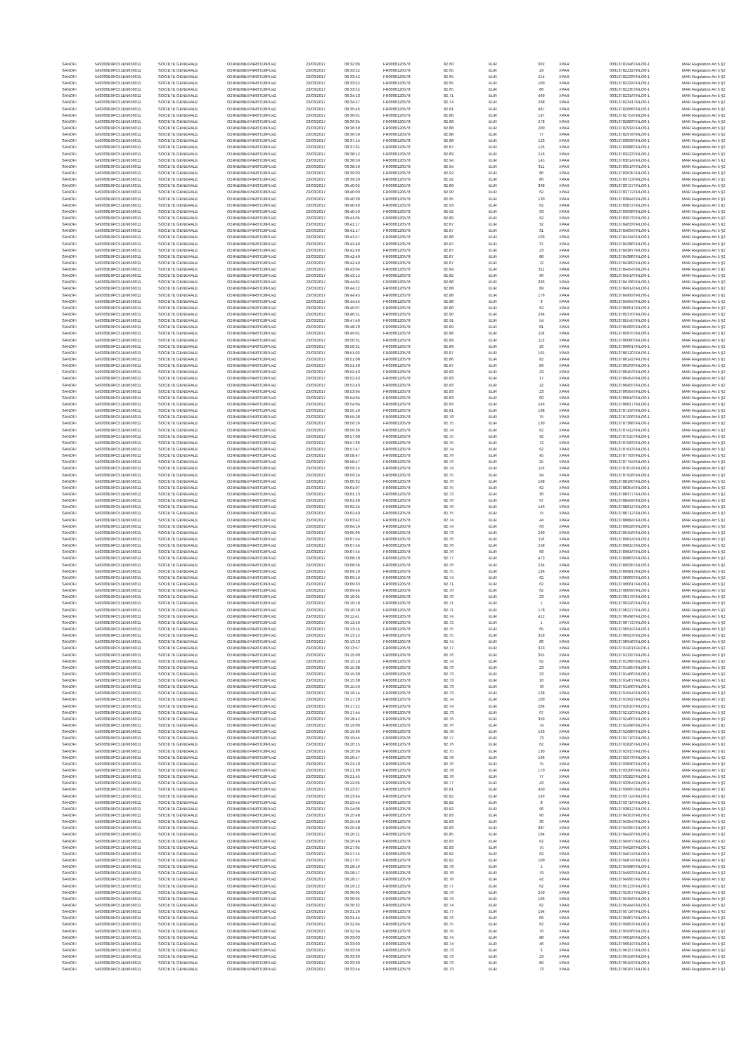| SANOFI | 549300E9PC51EN656011 | SOCIETE GENERALE | O2RNE8IBXP4R0TD8PU42 | 23/03/2017 | 08:32:06 | FR0000120578 | 82.60 | EUR | 302 | XPAR | 00313781946TRLO0-1 | MAR Regulation Art 5 §2 |
| SANOFI | 549300E9PC51EN656011 | SOCIETE GENERALE | O2RNE8IBXP4R0TD8PU42 | 23/03/2017 | 08:33:52 | FR0000120578 | 82.65 | EUR | 29 | XPAR | 00313782232TRLO0-1 | MAR Regulation Art 5 §2 |
| SANOFI | 549300E9PC51EN656011 | SOCIETE GENERALE | O2RNE8IBXP4R0TD8PU42 | 23/03/2017 | 08:33:52 | FR0000120578 | 82.65 | EUR | 214 | XPAR | 00313782233TRLO0-1 | MAR Regulation Art 5 §2 |
| SANOFI | 549300E9PC51EN656011 | SOCIETE GENERALE | O2RNE8IBXP4R0TD8PU42 | 23/03/2017 | 08:33:52 | FR0000120578 | 82.65 | EUR | 100 | XPAR | 00313782234TRLO0-1 | MAR Regulation Art 5 §2 |
| SANOFI | 549300E9PC51EN656011 | SOCIETE GENERALE | O2RNE8IBXP4R0TD8PU42 | 23/03/2017 | 08:33:52 | FR0000120578 | 82.65 | EUR | 86 | XPAR | 00313782235TRLO0-1 | MAR Regulation Art 5 §2 |
| SANOFI | 549300E9PC51EN656011 | SOCIETE GENERALE | O2RNE8IBXP4R0TD8PU42 | 23/03/2017 | 08:34:13 | FR0000120578 | 82.71 | EUR | 469 | XPAR | 00313782316TRLO0-1 | MAR Regulation Art 5 §2 |
| SANOFI | 549300E9PC51EN656011 | SOCIETE GENERALE | O2RNE8IBXP4R0TD8PU42 | 23/03/2017 | 08:34:27 | FR0000120578 | 82.74 | EUR | 268 | XPAR | 00313782341TRLO0-1 | MAR Regulation Art 5 §2 |
| SANOFI | 549300E9PC51EN656011 | SOCIETE GENERALE | O2RNE8IBXP4R0TD8PU42 | 23/03/2017 | 08:35:46 | FR0000120578 | 82.81 | EUR | 467 | XPAR | 00313782668TRLO0-1 | MAR Regulation Art 5 §2 |
| SANOFI | 549300E9PC51EN656011 | SOCIETE GENERALE | O2RNE8IBXP4R0TD8PU42 | 23/03/2017 | 08:36:01 | FR0000120578 | 82.80 | EUR | 197 | XPAR | 00313782754TRLO0-1 | MAR Regulation Art 5 §2 |
| SANOFI | 549300E9PC51EN656011 | SOCIETE GENERALE | O2RNE8IBXP4R0TD8PU42 | 23/03/2017 | 08:36:35 | FR0000120578 | 82.88 | EUR | 278 | XPAR | 00313782883TRLO0-1 | MAR Regulation Art 5 §2 |
| SANOFI | 549300E9PC51EN656011 | SOCIETE GENERALE | O2RNE8IBXP4R0TD8PU42 | 23/03/2017 | 08:36:50 | FR0000120578 | 82.88 | EUR | 200 | XPAR | 00313782934TRLO0-1 | MAR Regulation Art 5 §2 |
| SANOFI | 549300E9PC51EN656011 | SOCIETE GENERALE | O2RNE8IBXP4R0TD8PU42 | 23/03/2017 | 08:36:59 | FR0000120578 | 82.88 | EUR | 77 | XPAR | 00313782978TRLO0-1 | MAR Regulation Art 5 §2 |
| SANOFI | 549300E9PC51EN656011 | SOCIETE GENERALE | O2RNE8IBXP4R0TD8PU42 | 23/03/2017 | 08:37:14 | FR0000120578 | 82.88 | EUR | 123 | XPAR | 00313783039TRLO0-1 | MAR Regulation Art 5 §2 |
| SANOFI | 549300E9PC51EN656011 | SOCIETE GENERALE | O2RNE8IBXP4R0TD8PU42 | 23/03/2017 | 08:37:31 | FR0000120578 | 82.87 | EUR | 125 | XPAR | 00313783088TRLO0-1 | MAR Regulation Art 5 §2 |
| SANOFI | 549300E9PC51EN656011 | SOCIETE GENERALE | O2RNE8IBXP4R0TD8PU42 | 23/03/2017 | 08:38:12 | FR0000120578 | 82.89 | EUR | 216 | XPAR | 00313783223TRLO0-1 | MAR Regulation Art 5 §2 |
| SANOFI | 549300E9PC51EN656011 | SOCIETE GENERALE | O2RNE8IBXP4R0TD8PU42 | 23/03/2017 | 08:38:59 | FR0000120578 | 82.94 | EUR | 145 | XPAR | 00313783514TRLO0-1 | MAR Regulation Art 5 §2 |
| SANOFI | 549300E9PC51EN656011 | SOCIETE GENERALE | O2RNE8IBXP4R0TD8PU42 | 23/03/2017 | 08:38:59 | FR0000120578 | 82.94 | EUR | 311 | XPAR | 00313783516TRLO0-1 | MAR Regulation Art 5 §2 |
| SANOFI | 549300E9PC51EN656011 | SOCIETE GENERALE | O2RNE8IBXP4R0TD8PU42 | 23/03/2017 | 08:39:03 | FR0000120578 | 82.92 | EUR | 86 | XPAR | 00313783535TRLO0-1 | MAR Regulation Art 5 §2 |
| SANOFI | 549300E9PC51EN656011 | SOCIETE GENERALE | O2RNE8IBXP4R0TD8PU42 | 23/03/2017 | 08:39:59 | FR0000120578 | 82.92 | EUR | 86 | XPAR | 00313783713TRLO0-1 | MAR Regulation Art 5 §2 |
| SANOFI | 549300E9PC51EN656011 | SOCIETE GENERALE | O2RNE8IBXP4R0TD8PU42 | 23/03/2017 | 08:40:02 | FR0000120578 | 82.89 | EUR | 368 | XPAR | 00313783727TRLO0-1 | MAR Regulation Art 5 §2 |
| SANOFI | 549300E9PC51EN656011 | SOCIETE GENERALE | O2RNE8IBXP4R0TD8PU42 | 23/03/2017 | 08:40:09 | FR0000120578 | 82.90 | EUR | 62 | XPAR | 00313783772TRLO0-1 | MAR Regulation Art 5 §2 |
| SANOFI | 549300E9PC51EN656011 | SOCIETE GENERALE | O2RNE8IBXP4R0TD8PU42 | 23/03/2017 | 08:40:30 | FR0000120578 | 82.95 | EUR | 130 | XPAR | 00313783844TRLO0-1 | MAR Regulation Art 5 §2 |
| SANOFI | 549300E9PC51EN656011 | SOCIETE GENERALE | O2RNE8IBXP4R0TD8PU42 | 23/03/2017 | 08:40:40 | FR0000120578 | 82.93 | EUR | 62 | XPAR | 00313783872TRLO0-1 | MAR Regulation Art 5 §2 |
| SANOFI | 549300E9PC51EN656011 | SOCIETE GENERALE | O2RNE8IBXP4R0TD8PU42 | 23/03/2017 | 08:40:59 | FR0000120578 | 82.92 | EUR | 93 | XPAR | 00313783938TRLO0-1 | MAR Regulation Art 5 §2 |
| SANOFI | 549300E9PC51EN656011 | SOCIETE GENERALE | O2RNE8IBXP4R0TD8PU42 | 23/03/2017 | 08:41:05 | FR0000120578 | 82.89 | EUR | 62 | XPAR | 00313783973TRLO0-1 | MAR Regulation Art 5 §2 |
| SANOFI | 549300E9PC51EN656011 | SOCIETE GENERALE | O2RNE8IBXP4R0TD8PU42 | 23/03/2017 | 08:41:17 | FR0000120578 | 82.87 | EUR | 32 | XPAR | 00313784033TRLO0-1 | MAR Regulation Art 5 §2 |
| SANOFI | 549300E9PC51EN656011 | SOCIETE GENERALE | O2RNE8IBXP4R0TD8PU42 | 23/03/2017 | 08:41:17 | FR0000120578 | 82.87 | EUR | 31 | XPAR | 00313784034TRLO0-1 | MAR Regulation Art 5 §2 |
| SANOFI | 549300E9PC51EN656011 | SOCIETE GENERALE | O2RNE8IBXP4R0TD8PU42 | 23/03/2017 | 08:41:57 | FR0000120578 | 82.88 | EUR | 103 | XPAR | 00313784194TRLO0-1 | MAR Regulation Art 5 §2 |
| SANOFI | 549300E9PC51EN656011 | SOCIETE GENERALE | O2RNE8IBXP4R0TD8PU42 | 23/03/2017 | 08:42:49 | FR0000120578 | 82.87 | EUR | 37 | XPAR | 00313784386TRLO0-1 | MAR Regulation Art 5 §2 |
| SANOFI | 549300E9PC51EN656011 | SOCIETE GENERALE | O2RNE8IBXP4R0TD8PU42 | 23/03/2017 | 08:42:49 | FR0000120578 | 82.87 | EUR | 23 | XPAR | 00313784387TRLO0-1 | MAR Regulation Art 5 §2 |
| SANOFI | 549300E9PC51EN656011 | SOCIETE GENERALE | O2RNE8IBXP4R0TD8PU42 | 23/03/2017 | 08:42:49 | FR0000120578 | 82.87 | EUR | 88 | XPAR | 00313784388TRLO0-1 | MAR Regulation Art 5 §2 |
| SANOFI | 549300E9PC51EN656011 | SOCIETE GENERALE | O2RNE8IBXP4R0TD8PU42 | 23/03/2017 | 08:42:49 | FR0000120578 | 82.87 | EUR | 72 | XPAR | 00313784389TRLO0-1 | MAR Regulation Art 5 §2 |
| SANOFI | 549300E9PC51EN656011 | SOCIETE GENERALE | O2RNE8IBXP4R0TD8PU42 | 23/03/2017 | 08:43:04 | FR0000120578 | 82.84 | EUR | 311 | XPAR | 00313784454TRLO0-1 | MAR Regulation Art 5 §2 |
| SANOFI | 549300E9PC51EN656011 | SOCIETE GENERALE | O2RNE8IBXP4R0TD8PU42 | 23/03/2017 | 08:43:12 | FR0000120578 | 82.82 | EUR | 96 | XPAR | 00313784516TRLO0-1 | MAR Regulation Art 5 §2 |
| SANOFI | 549300E9PC51EN656011 | SOCIETE GENERALE | O2RNE8IBXP4R0TD8PU42 | 23/03/2017 | 08:44:01 | FR0000120578 | 82.88 | EUR | 336 | XPAR | 00313784768TRLO0-1 | MAR Regulation Art 5 §2 |
| SANOFI | 549300E9PC51EN656011 | SOCIETE GENERALE | O2RNE8IBXP4R0TD8PU42 | 23/03/2017 | 08:44:22 | FR0000120578 | 82.88 | EUR | 89 | XPAR | 00313784914TRLO0-1 | MAR Regulation Art 5 §2 |
| SANOFI | 549300E9PC51EN656011 | SOCIETE GENERALE | O2RNE8IBXP4R0TD8PU42 | 23/03/2017 | 08:44:45 | FR0000120578 | 82.88 | EUR | 176 | XPAR | 00313784993TRLO0-1 | MAR Regulation Art 5 §2 |
| SANOFI | 549300E9PC51EN656011 | SOCIETE GENERALE | O2RNE8IBXP4R0TD8PU42 | 23/03/2017 | 08:44:45 | FR0000120578 | 82.88 | EUR | 3 | XPAR | 00313784994TRLO0-1 | MAR Regulation Art 5 §2 |
| SANOFI | 549300E9PC51EN656011 | SOCIETE GENERALE | O2RNE8IBXP4R0TD8PU42 | 23/03/2017 | 08:45:07 | FR0000120578 | 82.86 | EUR | 62 | XPAR | 00313785051TRLO0-1 | MAR Regulation Art 5 §2 |
| SANOFI | 549300E9PC51EN656011 | SOCIETE GENERALE | O2RNE8IBXP4R0TD8PU42 | 23/03/2017 | 08:46:51 | FR0000120578 | 82.90 | EUR | 264 | XPAR | 00313785370TRLO0-1 | MAR Regulation Art 5 §2 |
| SANOFI | 549300E9PC51EN656011 | SOCIETE GENERALE | O2RNE8IBXP4R0TD8PU42 | 23/03/2017 | 08:47:49 | FR0000120578 | 82.91 | EUR | 54 | XPAR | 00313785545TRLO0-1 | MAR Regulation Art 5 §2 |
| SANOFI | 549300E9PC51EN656011 | SOCIETE GENERALE | O2RNE8IBXP4R0TD8PU42 | 23/03/2017 | 08:48:20 | FR0000120578 | 82.89 | EUR | 81 | XPAR | 00313785683TRLO0-1 | MAR Regulation Art 5 §2 |
| SANOFI | 549300E9PC51EN656011 | SOCIETE GENERALE | O2RNE8IBXP4R0TD8PU42 | 23/03/2017 | 08:49:01 | FR0000120578 | 82.88 | EUR | 118 | XPAR | 00313785875TRLO0-1 | MAR Regulation Art 5 §2 |
| SANOFI | 549300E9PC51EN656011 | SOCIETE GENERALE | O2RNE8IBXP4R0TD8PU42 | 23/03/2017 | 08:50:31 | FR0000120578 | 82.89 | EUR | 113 | XPAR | 00313786060TRLO0-1 | MAR Regulation Art 5 §2 |
| SANOFI | 549300E9PC51EN656011 | SOCIETE GENERALE | O2RNE8IBXP4R0TD8PU42 | 23/03/2017 | 08:50:31 | FR0000120578 | 82.89 | EUR | 20 | XPAR | 00313786061TRLO0-1 | MAR Regulation Art 5 §2 |
| SANOFI | 549300E9PC51EN656011 | SOCIETE GENERALE | O2RNE8IBXP4R0TD8PU42 | 23/03/2017 | 08:51:02 | FR0000120578 | 82.87 | EUR | 161 | XPAR | 00313786120TRLO0-1 | MAR Regulation Art 5 §2 |
| SANOFI | 549300E9PC51EN656011 | SOCIETE GENERALE | O2RNE8IBXP4R0TD8PU42 | 23/03/2017 | 08:51:08 | FR0000120578 | 82.86 | EUR | 82 | XPAR | 00313786142TRLO0-1 | MAR Regulation Art 5 §2 |
| SANOFI | 549300E9PC51EN656011 | SOCIETE GENERALE | O2RNE8IBXP4R0TD8PU42 | 23/03/2017 | 08:51:40 | FR0000120578 | 82.87 | EUR | 89 | XPAR | 00313786263TRLO0-1 | MAR Regulation Art 5 §2 |
| SANOFI | 549300E9PC51EN656011 | SOCIETE GENERALE | O2RNE8IBXP4R0TD8PU42 | 23/03/2017 | 08:52:43 | FR0000120578 | 82.83 | EUR | 23 | XPAR | 00313786453TRLO0-1 | MAR Regulation Art 5 §2 |
| SANOFI | 549300E9PC51EN656011 | SOCIETE GENERALE | O2RNE8IBXP4R0TD8PU42 | 23/03/2017 | 08:52:43 | FR0000120578 | 82.83 | EUR | 17 | XPAR | 00313786454TRLO0-1 | MAR Regulation Art 5 §2 |
| SANOFI | 549300E9PC51EN656011 | SOCIETE GENERALE | O2RNE8IBXP4R0TD8PU42 | 23/03/2017 | 08:52:43 | FR0000120578 | 82.83 | EUR | 22 | XPAR | 00313786455TRLO0-1 | MAR Regulation Art 5 §2 |
| SANOFI | 549300E9PC51EN656011 | SOCIETE GENERALE | O2RNE8IBXP4R0TD8PU42 | 23/03/2017 | 08:53:04 | FR0000120578 | 82.83 | EUR | 23 | XPAR | 00313786504TRLO0-1 | MAR Regulation Art 5 §2 |
| SANOFI | 549300E9PC51EN656011 | SOCIETE GENERALE | O2RNE8IBXP4R0TD8PU42 | 23/03/2017 | 08:54:04 | FR0000120578 | 82.83 | EUR | 60 | XPAR | 00313786816TRLO0-1 | MAR Regulation Art 5 §2 |
| SANOFI | 549300E9PC51EN656011 | SOCIETE GENERALE | O2RNE8IBXP4R0TD8PU42 | 23/03/2017 | 08:54:04 | FR0000120578 | 82.83 | EUR | 246 | XPAR | 00313786817TRLO0-1 | MAR Regulation Art 5 §2 |
| SANOFI | 549300E9PC51EN656011 | SOCIETE GENERALE | O2RNE8IBXP4R0TD8PU42 | 23/03/2017 | 08:55:19 | FR0000120578 | 82.81 | EUR | 198 | XPAR | 00313787156TRLO0-1 | MAR Regulation Art 5 §2 |
| SANOFI | 549300E9PC51EN656011 | SOCIETE GENERALE | O2RNE8IBXP4R0TD8PU42 | 23/03/2017 | 08:55:28 | FR0000120578 | 82.78 | EUR | 75 | XPAR | 00313787206TRLO0-1 | MAR Regulation Art 5 §2 |
| SANOFI | 549300E9PC51EN656011 | SOCIETE GENERALE | O2RNE8IBXP4R0TD8PU42 | 23/03/2017 | 08:56:26 | FR0000120578 | 82.75 | EUR | 130 | XPAR | 00313787388TRLO0-1 | MAR Regulation Art 5 §2 |
| SANOFI | 549300E9PC51EN656011 | SOCIETE GENERALE | O2RNE8IBXP4R0TD8PU42 | 23/03/2017 | 08:56:36 | FR0000120578 | 82.74 | EUR | 62 | XPAR | 00313787412TRLO0-1 | MAR Regulation Art 5 §2 |
| SANOFI | 549300E9PC51EN656011 | SOCIETE GENERALE | O2RNE8IBXP4R0TD8PU42 | 23/03/2017 | 08:57:08 | FR0000120578 | 82.75 | EUR | 92 | XPAR | 00313787515TRLO0-1 | MAR Regulation Art 5 §2 |
| SANOFI | 549300E9PC51EN656011 | SOCIETE GENERALE | O2RNE8IBXP4R0TD8PU42 | 23/03/2017 | 08:57:36 | FR0000120578 | 82.75 | EUR | 72 | XPAR | 00313787583TRLO0-1 | MAR Regulation Art 5 §2 |
| SANOFI | 549300E9PC51EN656011 | SOCIETE GENERALE | O2RNE8IBXP4R0TD8PU42 | 23/03/2017 | 08:57:47 | FR0000120578 | 82.74 | EUR | 62 | XPAR | 00313787613TRLO0-1 | MAR Regulation Art 5 §2 |
| SANOFI | 549300E9PC51EN656011 | SOCIETE GENERALE | O2RNE8IBXP4R0TD8PU42 | 23/03/2017 | 08:58:47 | FR0000120578 | 82.76 | EUR | 45 | XPAR | 00313787793TRLO0-1 | MAR Regulation Art 5 §2 |
| SANOFI | 549300E9PC51EN656011 | SOCIETE GENERALE | O2RNE8IBXP4R0TD8PU42 | 23/03/2017 | 08:58:47 | FR0000120578 | 82.76 | EUR | 25 | XPAR | 00313787794TRLO0-1 | MAR Regulation Art 5 §2 |
| SANOFI | 549300E9PC51EN656011 | SOCIETE GENERALE | O2RNE8IBXP4R0TD8PU42 | 23/03/2017 | 08:59:15 | FR0000120578 | 82.74 | EUR | 119 | XPAR | 00313787874TRLO0-1 | MAR Regulation Art 5 §2 |
| SANOFI | 549300E9PC51EN656011 | SOCIETE GENERALE | O2RNE8IBXP4R0TD8PU42 | 23/03/2017 | 08:59:24 | FR0000120578 | 82.75 | EUR | 94 | XPAR | 00313787928TRLO0-1 | MAR Regulation Art 5 §2 |
| SANOFI | 549300E9PC51EN656011 | SOCIETE GENERALE | O2RNE8IBXP4R0TD8PU42 | 23/03/2017 | 09:00:32 | FR0000120578 | 82.76 | EUR | 168 | XPAR | 00313788160TRLO0-1 | MAR Regulation Art 5 §2 |
| SANOFI | 549300E9PC51EN656011 | SOCIETE GENERALE | O2RNE8IBXP4R0TD8PU42 | 23/03/2017 | 09:01:07 | FR0000120578 | 82.75 | EUR | 62 | XPAR | 00313788354TRLO0-1 | MAR Regulation Art 5 §2 |
| SANOFI | 549300E9PC51EN656011 | SOCIETE GENERALE | O2RNE8IBXP4R0TD8PU42 | 23/03/2017 | 09:01:13 | FR0000120578 | 82.73 | EUR | 30 | XPAR | 00313788377TRLO0-1 | MAR Regulation Art 5 §2 |
| SANOFI | 549300E9PC51EN656011 | SOCIETE GENERALE | O2RNE8IBXP4R0TD8PU42 | 23/03/2017 | 09:01:40 | FR0000120578 | 82.76 | EUR | 97 | XPAR | 00313788449TRLO0-1 | MAR Regulation Art 5 §2 |
| SANOFI | 549300E9PC51EN656011 | SOCIETE GENERALE | O2RNE8IBXP4R0TD8PU42 | 23/03/2017 | 09:02:24 | FR0000120578 | 82.76 | EUR | 146 | XPAR | 00313788612TRLO0-1 | MAR Regulation Art 5 §2 |
| SANOFI | 549300E9PC51EN656011 | SOCIETE GENERALE | O2RNE8IBXP4R0TD8PU42 | 23/03/2017 | 09:02:49 | FR0000120578 | 82.75 | EUR | 75 | XPAR | 00313788712TRLO0-1 | MAR Regulation Art 5 §2 |
| SANOFI | 549300E9PC51EN656011 | SOCIETE GENERALE | O2RNE8IBXP4R0TD8PU42 | 23/03/2017 | 09:03:42 | FR0000120578 | 82.74 | EUR | 44 | XPAR | 00313788884TRLO0-1 | MAR Regulation Art 5 §2 |
| SANOFI | 549300E9PC51EN656011 | SOCIETE GENERALE | O2RNE8IBXP4R0TD8PU42 | 23/03/2017 | 09:04:16 | FR0000120578 | 82.74 | EUR | 63 | XPAR | 00313789028TRLO0-1 | MAR Regulation Art 5 §2 |
| SANOFI | 549300E9PC51EN656011 | SOCIETE GENERALE | O2RNE8IBXP4R0TD8PU42 | 23/03/2017 | 09:05:06 | FR0000120578 | 82.73 | EUR | 290 | XPAR | 00313789158TRLO0-1 | MAR Regulation Art 5 §2 |
| SANOFI | 549300E9PC51EN656011 | SOCIETE GENERALE | O2RNE8IBXP4R0TD8PU42 | 23/03/2017 | 09:07:54 | FR0000120578 | 82.76 | EUR | 116 | XPAR | 00313789814TRLO0-1 | MAR Regulation Art 5 §2 |
| SANOFI | 549300E9PC51EN656011 | SOCIETE GENERALE | O2RNE8IBXP4R0TD8PU42 | 23/03/2017 | 09:07:54 | FR0000120578 | 82.76 | EUR | 258 | XPAR | 00313789815TRLO0-1 | MAR Regulation Art 5 §2 |
| SANOFI | 549300E9PC51EN656011 | SOCIETE GENERALE | O2RNE8IBXP4R0TD8PU42 | 23/03/2017 | 09:07:54 | FR0000120578 | 82.76 | EUR | 68 | XPAR | 00313789816TRLO0-1 | MAR Regulation Art 5 §2 |
| SANOFI | 549300E9PC51EN656011 | SOCIETE GENERALE | O2RNE8IBXP4R0TD8PU42 | 23/03/2017 | 09:08:18 | FR0000120578 | 82.77 | EUR | 473 | XPAR | 00313789863TRLO0-1 | MAR Regulation Art 5 §2 |
| SANOFI | 549300E9PC51EN656011 | SOCIETE GENERALE | O2RNE8IBXP4R0TD8PU42 | 23/03/2017 | 09:08:56 | FR0000120578 | 82.76 | EUR | 234 | XPAR | 00313789935TRLO0-1 | MAR Regulation Art 5 §2 |
| SANOFI | 549300E9PC51EN656011 | SOCIETE GENERALE | O2RNE8IBXP4R0TD8PU42 | 23/03/2017 | 09:09:10 | FR0000120578 | 82.75 | EUR | 136 | XPAR | 00313789981TRLO0-1 | MAR Regulation Art 5 §2 |
| SANOFI | 549300E9PC51EN656011 | SOCIETE GENERALE | O2RNE8IBXP4R0TD8PU42 | 23/03/2017 | 09:09:19 | FR0000120578 | 82.74 | EUR | 62 | XPAR | 00313790009TRLO0-1 | MAR Regulation Art 5 §2 |
| SANOFI | 549300E9PC51EN656011 | SOCIETE GENERALE | O2RNE8IBXP4R0TD8PU42 | 23/03/2017 | 09:09:33 | FR0000120578 | 82.71 | EUR | 62 | XPAR | 00313790061TRLO0-1 | MAR Regulation Art 5 §2 |
| SANOFI | 549300E9PC51EN656011 | SOCIETE GENERALE | O2RNE8IBXP4R0TD8PU42 | 23/03/2017 | 09:09:44 | FR0000120578 | 82.70 | EUR | 62 | XPAR | 00313790099TRLO0-1 | MAR Regulation Art 5 §2 |
| SANOFI | 549300E9PC51EN656011 | SOCIETE GENERALE | O2RNE8IBXP4R0TD8PU42 | 23/03/2017 | 09:10:05 | FR0000120578 | 82.70 | EUR | 23 | XPAR | 00313790179TRLO0-1 | MAR Regulation Art 5 §2 |
| SANOFI | 549300E9PC51EN656011 | SOCIETE GENERALE | O2RNE8IBXP4R0TD8PU42 | 23/03/2017 | 09:10:18 | FR0000120578 | 82.71 | EUR | 1 | XPAR | 00313790226TRLO0-1 | MAR Regulation Art 5 §2 |
| SANOFI | 549300E9PC51EN656011 | SOCIETE GENERALE | O2RNE8IBXP4R0TD8PU42 | 23/03/2017 | 09:10:18 | FR0000120578 | 82.71 | EUR | 178 | XPAR | 00313790227TRLO0-1 | MAR Regulation Art 5 §2 |
| SANOFI | 549300E9PC51EN656011 | SOCIETE GENERALE | O2RNE8IBXP4R0TD8PU42 | 23/03/2017 | 09:11:41 | FR0000120578 | 82.74 | EUR | 412 | XPAR | 00313790498TRLO0-1 | MAR Regulation Art 5 §2 |
| SANOFI | 549300E9PC51EN656011 | SOCIETE GENERALE | O2RNE8IBXP4R0TD8PU42 | 23/03/2017 | 09:12:49 | FR0000120578 | 82.72 | EUR | 1 | XPAR | 00313790772TRLO0-1 | MAR Regulation Art 5 §2 |
| SANOFI | 549300E9PC51EN656011 | SOCIETE GENERALE | O2RNE8IBXP4R0TD8PU42 | 23/03/2017 | 09:13:15 | FR0000120578 | 82.75 | EUR | 65 | XPAR | 00313790919TRLO0-1 | MAR Regulation Art 5 §2 |
| SANOFI | 549300E9PC51EN656011 | SOCIETE GENERALE | O2RNE8IBXP4R0TD8PU42 | 23/03/2017 | 09:13:15 | FR0000120578 | 82.75 | EUR | 328 | XPAR | 00313790923TRLO0-1 | MAR Regulation Art 5 §2 |
| SANOFI | 549300E9PC51EN656011 | SOCIETE GENERALE | O2RNE8IBXP4R0TD8PU42 | 23/03/2017 | 09:13:23 | FR0000120578 | 82.74 | EUR | 80 | XPAR | 00313790948TRLO0-1 | MAR Regulation Art 5 §2 |
| SANOFI | 549300E9PC51EN656011 | SOCIETE GENERALE | O2RNE8IBXP4R0TD8PU42 | 23/03/2017 | 09:13:57 | FR0000120578 | 82.77 | EUR | 323 | XPAR | 00313791101TRLO0-1 | MAR Regulation Art 5 §2 |
| SANOFI | 549300E9PC51EN656011 | SOCIETE GENERALE | O2RNE8IBXP4R0TD8PU42 | 23/03/2017 | 09:15:00 | FR0000120578 | 82.76 | EUR | 391 | XPAR | 00313791315TRLO0-1 | MAR Regulation Art 5 §2 |
| SANOFI | 549300E9PC51EN656011 | SOCIETE GENERALE | O2RNE8IBXP4R0TD8PU42 | 23/03/2017 | 09:15:19 | FR0000120578 | 82.74 | EUR | 62 | XPAR | 00313791368TRLO0-1 | MAR Regulation Art 5 §2 |
| SANOFI | 549300E9PC51EN656011 | SOCIETE GENERALE | O2RNE8IBXP4R0TD8PU42 | 23/03/2017 | 09:15:38 | FR0000120578 | 82.73 | EUR | 23 | XPAR | 00313791405TRLO0-1 | MAR Regulation Art 5 §2 |
| SANOFI | 549300E9PC51EN656011 | SOCIETE GENERALE | O2RNE8IBXP4R0TD8PU42 | 23/03/2017 | 09:15:38 | FR0000120578 | 82.73 | EUR | 23 | XPAR | 00313791406TRLO0-1 | MAR Regulation Art 5 §2 |
| SANOFI | 549300E9PC51EN656011 | SOCIETE GENERALE | O2RNE8IBXP4R0TD8PU42 | 23/03/2017 | 09:15:38 | FR0000120578 | 82.73 | EUR | 16 | XPAR | 00313791407TRLO0-1 | MAR Regulation Art 5 §2 |
| SANOFI | 549300E9PC51EN656011 | SOCIETE GENERALE | O2RNE8IBXP4R0TD8PU42 | 23/03/2017 | 09:15:56 | FR0000120578 | 82.73 | EUR | 78 | XPAR | 00313791460TRLO0-1 | MAR Regulation Art 5 §2 |
| SANOFI | 549300E9PC51EN656011 | SOCIETE GENERALE | O2RNE8IBXP4R0TD8PU42 | 23/03/2017 | 09:16:14 | FR0000120578 | 82.73 | EUR | 138 | XPAR | 00313791554TRLO0-1 | MAR Regulation Art 5 §2 |
| SANOFI | 549300E9PC51EN656011 | SOCIETE GENERALE | O2RNE8IBXP4R0TD8PU42 | 23/03/2017 | 09:17:20 | FR0000120578 | 82.74 | EUR | 100 | XPAR | 00313791992TRLO0-1 | MAR Regulation Art 5 §2 |
| SANOFI | 549300E9PC51EN656011 | SOCIETE GENERALE | O2RNE8IBXP4R0TD8PU42 | 23/03/2017 | 09:17:22 | FR0000120578 | 82.74 | EUR | 204 | XPAR | 00313792010TRLO0-1 | MAR Regulation Art 5 §2 |
| SANOFI | 549300E9PC51EN656011 | SOCIETE GENERALE | O2RNE8IBXP4R0TD8PU42 | 23/03/2017 | 09:17:44 | FR0000120578 | 82.73 | EUR | 67 | XPAR | 00313792120TRLO0-1 | MAR Regulation Art 5 §2 |
| SANOFI | 549300E9PC51EN656011 | SOCIETE GENERALE | O2RNE8IBXP4R0TD8PU42 | 23/03/2017 | 09:18:42 | FR0000120578 | 82.76 | EUR | 359 | XPAR | 00313792400TRLO0-1 | MAR Regulation Art 5 §2 |
| SANOFI | 549300E9PC51EN656011 | SOCIETE GENERALE | O2RNE8IBXP4R0TD8PU42 | 23/03/2017 | 09:19:06 | FR0000120578 | 82.76 | EUR | 74 | XPAR | 00313792498TRLO0-1 | MAR Regulation Art 5 §2 |
| SANOFI | 549300E9PC51EN656011 | SOCIETE GENERALE | O2RNE8IBXP4R0TD8PU42 | 23/03/2017 | 09:19:36 | FR0000120578 | 82.78 | EUR | 163 | XPAR | 00313792688TRLO0-1 | MAR Regulation Art 5 §2 |
| SANOFI | 549300E9PC51EN656011 | SOCIETE GENERALE | O2RNE8IBXP4R0TD8PU42 | 23/03/2017 | 09:19:45 | FR0000120578 | 82.77 | EUR | 73 | XPAR | 00313792710TRLO0-1 | MAR Regulation Art 5 §2 |
| SANOFI | 549300E9PC51EN656011 | SOCIETE GENERALE | O2RNE8IBXP4R0TD8PU42 | 23/03/2017 | 09:20:15 | FR0000120578 | 82.76 | EUR | 62 | XPAR | 00313792826TRLO0-1 | MAR Regulation Art 5 §2 |
| SANOFI | 549300E9PC51EN656011 | SOCIETE GENERALE | O2RNE8IBXP4R0TD8PU42 | 23/03/2017 | 09:20:36 | FR0000120578 | 82.75 | EUR | 130 | XPAR | 00313792915TRLO0-1 | MAR Regulation Art 5 §2 |
| SANOFI | 549300E9PC51EN656011 | SOCIETE GENERALE | O2RNE8IBXP4R0TD8PU42 | 23/03/2017 | 09:20:47 | FR0000120578 | 82.78 | EUR | 166 | XPAR | 00313792973TRLO0-1 | MAR Regulation Art 5 §2 |
| SANOFI | 549300E9PC51EN656011 | SOCIETE GENERALE | O2RNE8IBXP4R0TD8PU42 | 23/03/2017 | 09:21:10 | FR0000120578 | 82.76 | EUR | 75 | XPAR | 00313793090TRLO0-1 | MAR Regulation Art 5 §2 |
| SANOFI | 549300E9PC51EN656011 | SOCIETE GENERALE | O2RNE8IBXP4R0TD8PU42 | 23/03/2017 | 09:21:30 | FR0000120578 | 82.78 | EUR | 170 | XPAR | 00313793206TRLO0-1 | MAR Regulation Art 5 §2 |
| SANOFI | 549300E9PC51EN656011 | SOCIETE GENERALE | O2RNE8IBXP4R0TD8PU42 | 23/03/2017 | 09:21:45 | FR0000120578 | 82.78 | EUR | 77 | XPAR | 00313793282TRLO0-1 | MAR Regulation Art 5 §2 |
| SANOFI | 549300E9PC51EN656011 | SOCIETE GENERALE | O2RNE8IBXP4R0TD8PU42 | 23/03/2017 | 09:22:05 | FR0000120578 | 82.77 | EUR | 43 | XPAR | 00313793354TRLO0-1 | MAR Regulation Art 5 §2 |
| SANOFI | 549300E9PC51EN656011 | SOCIETE GENERALE | O2RNE8IBXP4R0TD8PU42 | 23/03/2017 | 09:23:37 | FR0000120578 | 82.81 | EUR | 450 | XPAR | 00313793665TRLO0-1 | MAR Regulation Art 5 §2 |
| SANOFI | 549300E9PC51EN656011 | SOCIETE GENERALE | O2RNE8IBXP4R0TD8PU42 | 23/03/2017 | 09:23:44 | FR0000120578 | 82.82 | EUR | 163 | XPAR | 00313793714TRLO0-1 | MAR Regulation Art 5 §2 |
| SANOFI | 549300E9PC51EN656011 | SOCIETE GENERALE | O2RNE8IBXP4R0TD8PU42 | 23/03/2017 | 09:23:44 | FR0000120578 | 82.82 | EUR | 8 | XPAR | 00313793716TRLO0-1 | MAR Regulation Art 5 §2 |
| SANOFI | 549300E9PC51EN656011 | SOCIETE GENERALE | O2RNE8IBXP4R0TD8PU42 | 23/03/2017 | 09:24:06 | FR0000120578 | 82.82 | EUR | 96 | XPAR | 00313793812TRLO0-1 | MAR Regulation Art 5 §2 |
| SANOFI | 549300E9PC51EN656011 | SOCIETE GENERALE | O2RNE8IBXP4R0TD8PU42 | 23/03/2017 | 09:25:48 | FR0000120578 | 82.83 | EUR | 90 | XPAR | 00313794353TRLO0-1 | MAR Regulation Art 5 §2 |
| SANOFI | 549300E9PC51EN656011 | SOCIETE GENERALE | O2RNE8IBXP4R0TD8PU42 | 23/03/2017 | 09:25:48 | FR0000120578 | 82.83 | EUR | 30 | XPAR | 00313794354TRLO0-1 | MAR Regulation Art 5 §2 |
| SANOFI | 549300E9PC51EN656011 | SOCIETE GENERALE | O2RNE8IBXP4R0TD8PU42 | 23/03/2017 | 09:25:58 | FR0000120578 | 82.83 | EUR | 387 | XPAR | 00313794395TRLO0-1 | MAR Regulation Art 5 §2 |
| SANOFI | 549300E9PC51EN656011 | SOCIETE GENERALE | O2RNE8IBXP4R0TD8PU42 | 23/03/2017 | 09:26:21 | FR0000120578 | 82.85 | EUR | 104 | XPAR | 00313794426TRLO0-1 | MAR Regulation Art 5 §2 |
| SANOFI | 549300E9PC51EN656011 | SOCIETE GENERALE | O2RNE8IBXP4R0TD8PU42 | 23/03/2017 | 09:26:46 | FR0000120578 | 82.83 | EUR | 62 | XPAR | 00313794567TRLO0-1 | MAR Regulation Art 5 §2 |
| SANOFI | 549300E9PC51EN656011 | SOCIETE GENERALE | O2RNE8IBXP4R0TD8PU42 | 23/03/2017 | 09:27:05 | FR0000120578 | 82.83 | EUR | 75 | XPAR | 00313794628TRLO0-1 | MAR Regulation Art 5 §2 |
| SANOFI | 549300E9PC51EN656011 | SOCIETE GENERALE | O2RNE8IBXP4R0TD8PU42 | 23/03/2017 | 09:27:15 | FR0000120578 | 82.82 | EUR | 62 | XPAR | 00313794674TRLO0-1 | MAR Regulation Art 5 §2 |
| SANOFI | 549300E9PC51EN656011 | SOCIETE GENERALE | O2RNE8IBXP4R0TD8PU42 | 23/03/2017 | 09:27:37 | FR0000120578 | 82.82 | EUR | 100 | XPAR | 00313794874TRLO0-1 | MAR Regulation Art 5 §2 |
| SANOFI | 549300E9PC51EN656011 | SOCIETE GENERALE | O2RNE8IBXP4R0TD8PU42 | 23/03/2017 | 09:28:16 | FR0000120578 | 82.78 | EUR | 1 | XPAR | 00313794988TRLO0-1 | MAR Regulation Art 5 §2 |
| SANOFI | 549300E9PC51EN656011 | SOCIETE GENERALE | O2RNE8IBXP4R0TD8PU42 | 23/03/2017 | 09:28:17 | FR0000120578 | 82.78 | EUR | 79 | XPAR | 00313794993TRLO0-1 | MAR Regulation Art 5 §2 |
| SANOFI | 549300E9PC51EN656011 | SOCIETE GENERALE | O2RNE8IBXP4R0TD8PU42 | 23/03/2017 | 09:28:17 | FR0000120578 | 82.78 | EUR | 42 | XPAR | 00313794995TRLO0-1 | MAR Regulation Art 5 §2 |
| SANOFI | 549300E9PC51EN656011 | SOCIETE GENERALE | O2RNE8IBXP4R0TD8PU42 | 23/03/2017 | 09:29:12 | FR0000120578 | 82.77 | EUR | 62 | XPAR | 00313795123TRLO0-1 | MAR Regulation Art 5 §2 |
| SANOFI | 549300E9PC51EN656011 | SOCIETE GENERALE | O2RNE8IBXP4R0TD8PU42 | 23/03/2017 | 09:30:05 | FR0000120578 | 82.79 | EUR | 250 | XPAR | 00313795357TRLO0-1 | MAR Regulation Art 5 §2 |
| SANOFI | 549300E9PC51EN656011 | SOCIETE GENERALE | O2RNE8IBXP4R0TD8PU42 | 23/03/2017 | 09:30:05 | FR0000120578 | 82.79 | EUR | 106 | XPAR | 00313795358TRLO0-1 | MAR Regulation Art 5 §2 |
| SANOFI | 549300E9PC51EN656011 | SOCIETE GENERALE | O2RNE8IBXP4R0TD8PU42 | 23/03/2017 | 09:30:32 | FR0000120578 | 82.74 | EUR | 62 | XPAR | 00313795444TRLO0-1 | MAR Regulation Art 5 §2 |
| SANOFI | 549300E9PC51EN656011 | SOCIETE GENERALE | O2RNE8IBXP4R0TD8PU42 | 23/03/2017 | 09:31:26 | FR0000120578 | 82.77 | EUR | 194 | XPAR | 00313795726TRLO0-1 | MAR Regulation Art 5 §2 |
| SANOFI | 549300E9PC51EN656011 | SOCIETE GENERALE | O2RNE8IBXP4R0TD8PU42 | 23/03/2017 | 09:31:45 | FR0000120578 | 82.76 | EUR | 89 | XPAR | 00313795807TRLO0-1 | MAR Regulation Art 5 §2 |
| SANOFI | 549300E9PC51EN656011 | SOCIETE GENERALE | O2RNE8IBXP4R0TD8PU42 | 23/03/2017 | 09:32:04 | FR0000120578 | 82.75 | EUR | 62 | XPAR | 00313795853TRLO0-1 | MAR Regulation Art 5 §2 |
| SANOFI | 549300E9PC51EN656011 | SOCIETE GENERALE | O2RNE8IBXP4R0TD8PU42 | 23/03/2017 | 09:32:34 | FR0000120578 | 82.76 | EUR | 76 | XPAR | 00313795936TRLO0-1 | MAR Regulation Art 5 §2 |
| SANOFI | 549300E9PC51EN656011 | SOCIETE GENERALE | O2RNE8IBXP4R0TD8PU42 | 23/03/2017 | 09:33:03 | FR0000120578 | 82.74 | EUR | 88 | XPAR | 00313796018TRLO0-1 | MAR Regulation Art 5 §2 |
| SANOFI | 549300E9PC51EN656011 | SOCIETE GENERALE | O2RNE8IBXP4R0TD8PU42 | 23/03/2017 | 09:33:03 | FR0000120578 | 82.74 | EUR | 46 | XPAR | 00313796019TRLO0-1 | MAR Regulation Art 5 §2 |
| SANOFI | 549300E9PC51EN656011 | SOCIETE GENERALE | O2RNE8IBXP4R0TD8PU42 | 23/03/2017 | 09:33:39 | FR0000120578 | 82.73 | EUR | 3 | XPAR | 00313796157TRLO0-1 | MAR Regulation Art 5 §2 |
| SANOFI | 549300E9PC51EN656011 | SOCIETE GENERALE | O2RNE8IBXP4R0TD8PU42 | 23/03/2017 | 09:33:39 | FR0000120578 | 82.73 | EUR | 23 | XPAR | 00313796158TRLO0-1 | MAR Regulation Art 5 §2 |
| SANOFI | 549300E9PC51EN656011 | SOCIETE GENERALE | O2RNE8IBXP4R0TD8PU42 | 23/03/2017 | 09:33:39 | FR0000120578 | 82.73 | EUR | 89 | XPAR | 00313796159TRLO0-1 | MAR Regulation Art 5 §2 |
| SANOFI | 549300E9PC51EN656011 | SOCIETE GENERALE | O2RNE8IBXP4R0TD8PU42 | 23/03/2017 | 09:33:54 | FR0000120578 | 82.73 | EUR | 73 | XPAR | 00313796187TRLO0-1 | MAR Regulation Art 5 §2 |